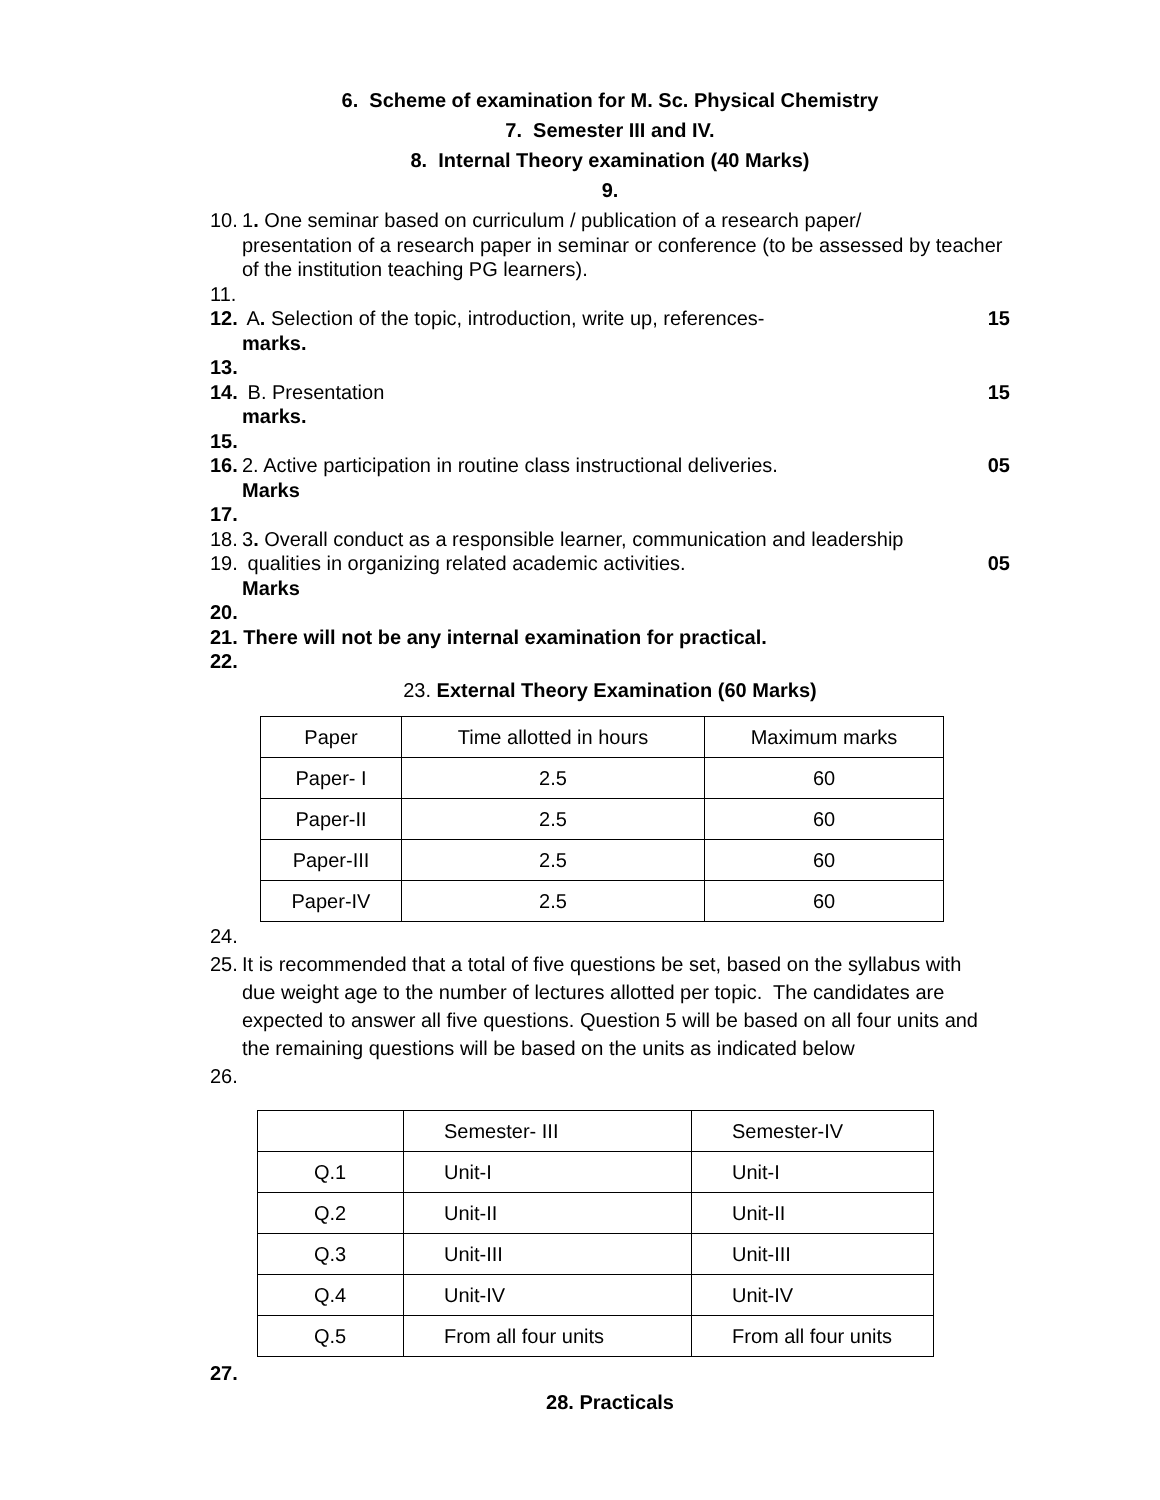6. Scheme of examination for M. Sc. Physical Chemistry
7. Semester III and IV.
8. Internal Theory examination (40 Marks)
9.
10. 1. One seminar based on curriculum / publication of a research paper/
presentation of a research paper in seminar or conference (to be assessed by teacher of the institution teaching PG learners).
11.
12. A. Selection of the topic, introduction, write up, references- 15
marks.
13.
14. B. Presentation 15
marks.
15.
16. 2. Active participation in routine class instructional deliveries. 05
Marks
17.
18. 3. Overall conduct as a responsible learner, communication and leadership
19. qualities in organizing related academic activities. 05
Marks
20.
21. There will not be any internal examination for practical.
22.
23. External Theory Examination (60 Marks)
| Paper | Time allotted in hours | Maximum marks |
| Paper- I | 2.5 | 60 |
| Paper-II | 2.5 | 60 |
| Paper-III | 2.5 | 60 |
| Paper-IV | 2.5 | 60 |
24.
25. It is recommended that a total of five questions be set, based on the syllabus with
due weight age to the number of lectures allotted per topic. The candidates are expected to answer all five questions. Question 5 will be based on all four units and the remaining questions will be based on the units as indicated below
26.
| | Semester- III | Semester-IV |
| Q.1 | Unit-I | Unit-I |
| Q.2 | Unit-II | Unit-II |
| Q.3 | Unit-III | Unit-III |
| Q.4 | Unit-IV | Unit-IV |
| Q.5 | From all four units | From all four units |
27.
28. Practicals